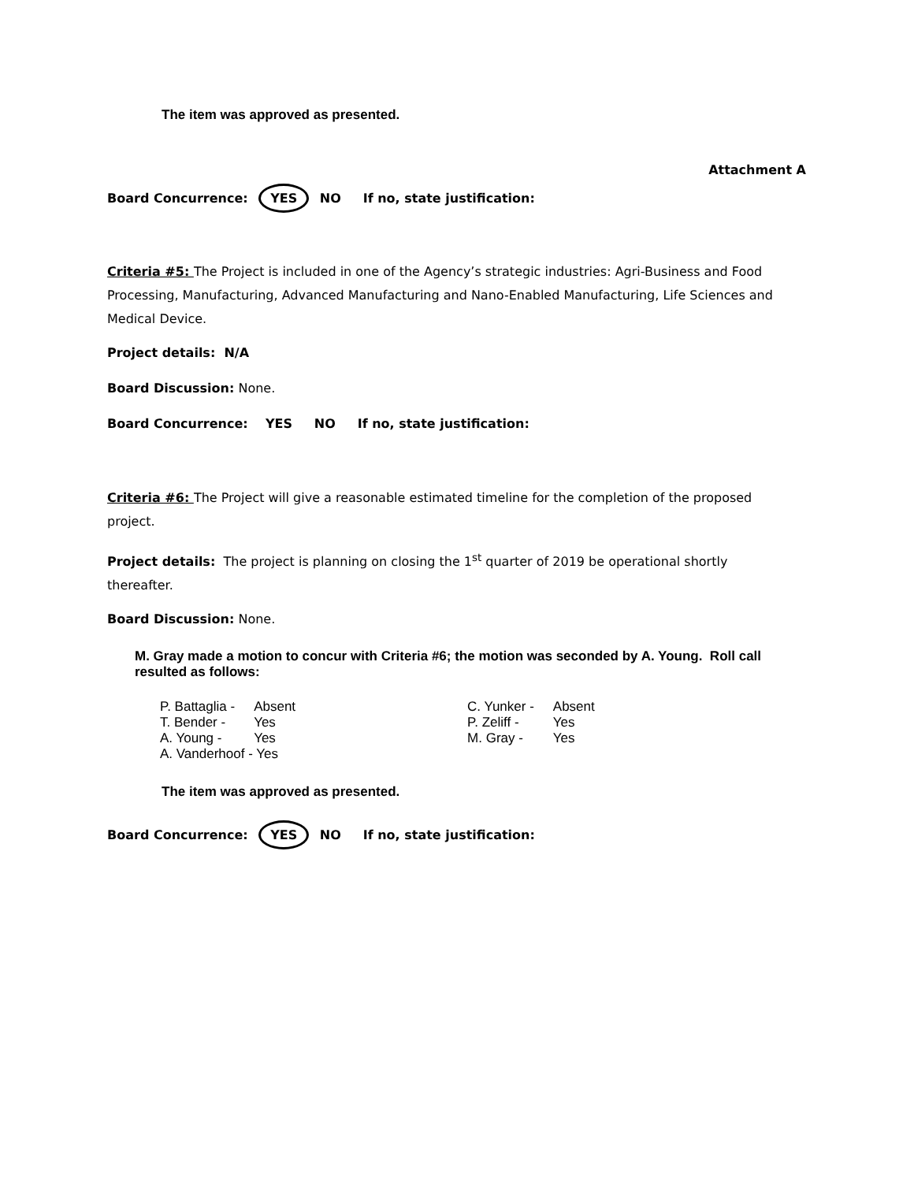The item was approved as presented.
Attachment A
Board Concurrence: YES NO If no, state justification:
Criteria #5: The Project is included in one of the Agency’s strategic industries: Agri-Business and Food Processing, Manufacturing, Advanced Manufacturing and Nano-Enabled Manufacturing, Life Sciences and Medical Device.
Project details: N/A
Board Discussion: None.
Board Concurrence: YES NO If no, state justification:
Criteria #6: The Project will give a reasonable estimated timeline for the completion of the proposed project.
Project details: The project is planning on closing the 1<sup>st</sup> quarter of 2019 be operational shortly thereafter.
Board Discussion: None.
M. Gray made a motion to concur with Criteria #6; the motion was seconded by A. Young. Roll call resulted as follows:
| P. Battaglia - | Absent | | C. Yunker - | Absent |
| T. Bender - | Yes | | P. Zeliff - | Yes |
| A. Young - | Yes | | M. Gray - | Yes |
| A. Vanderhoof - Yes | | | | |
The item was approved as presented.
Board Concurrence: YES NO If no, state justification: